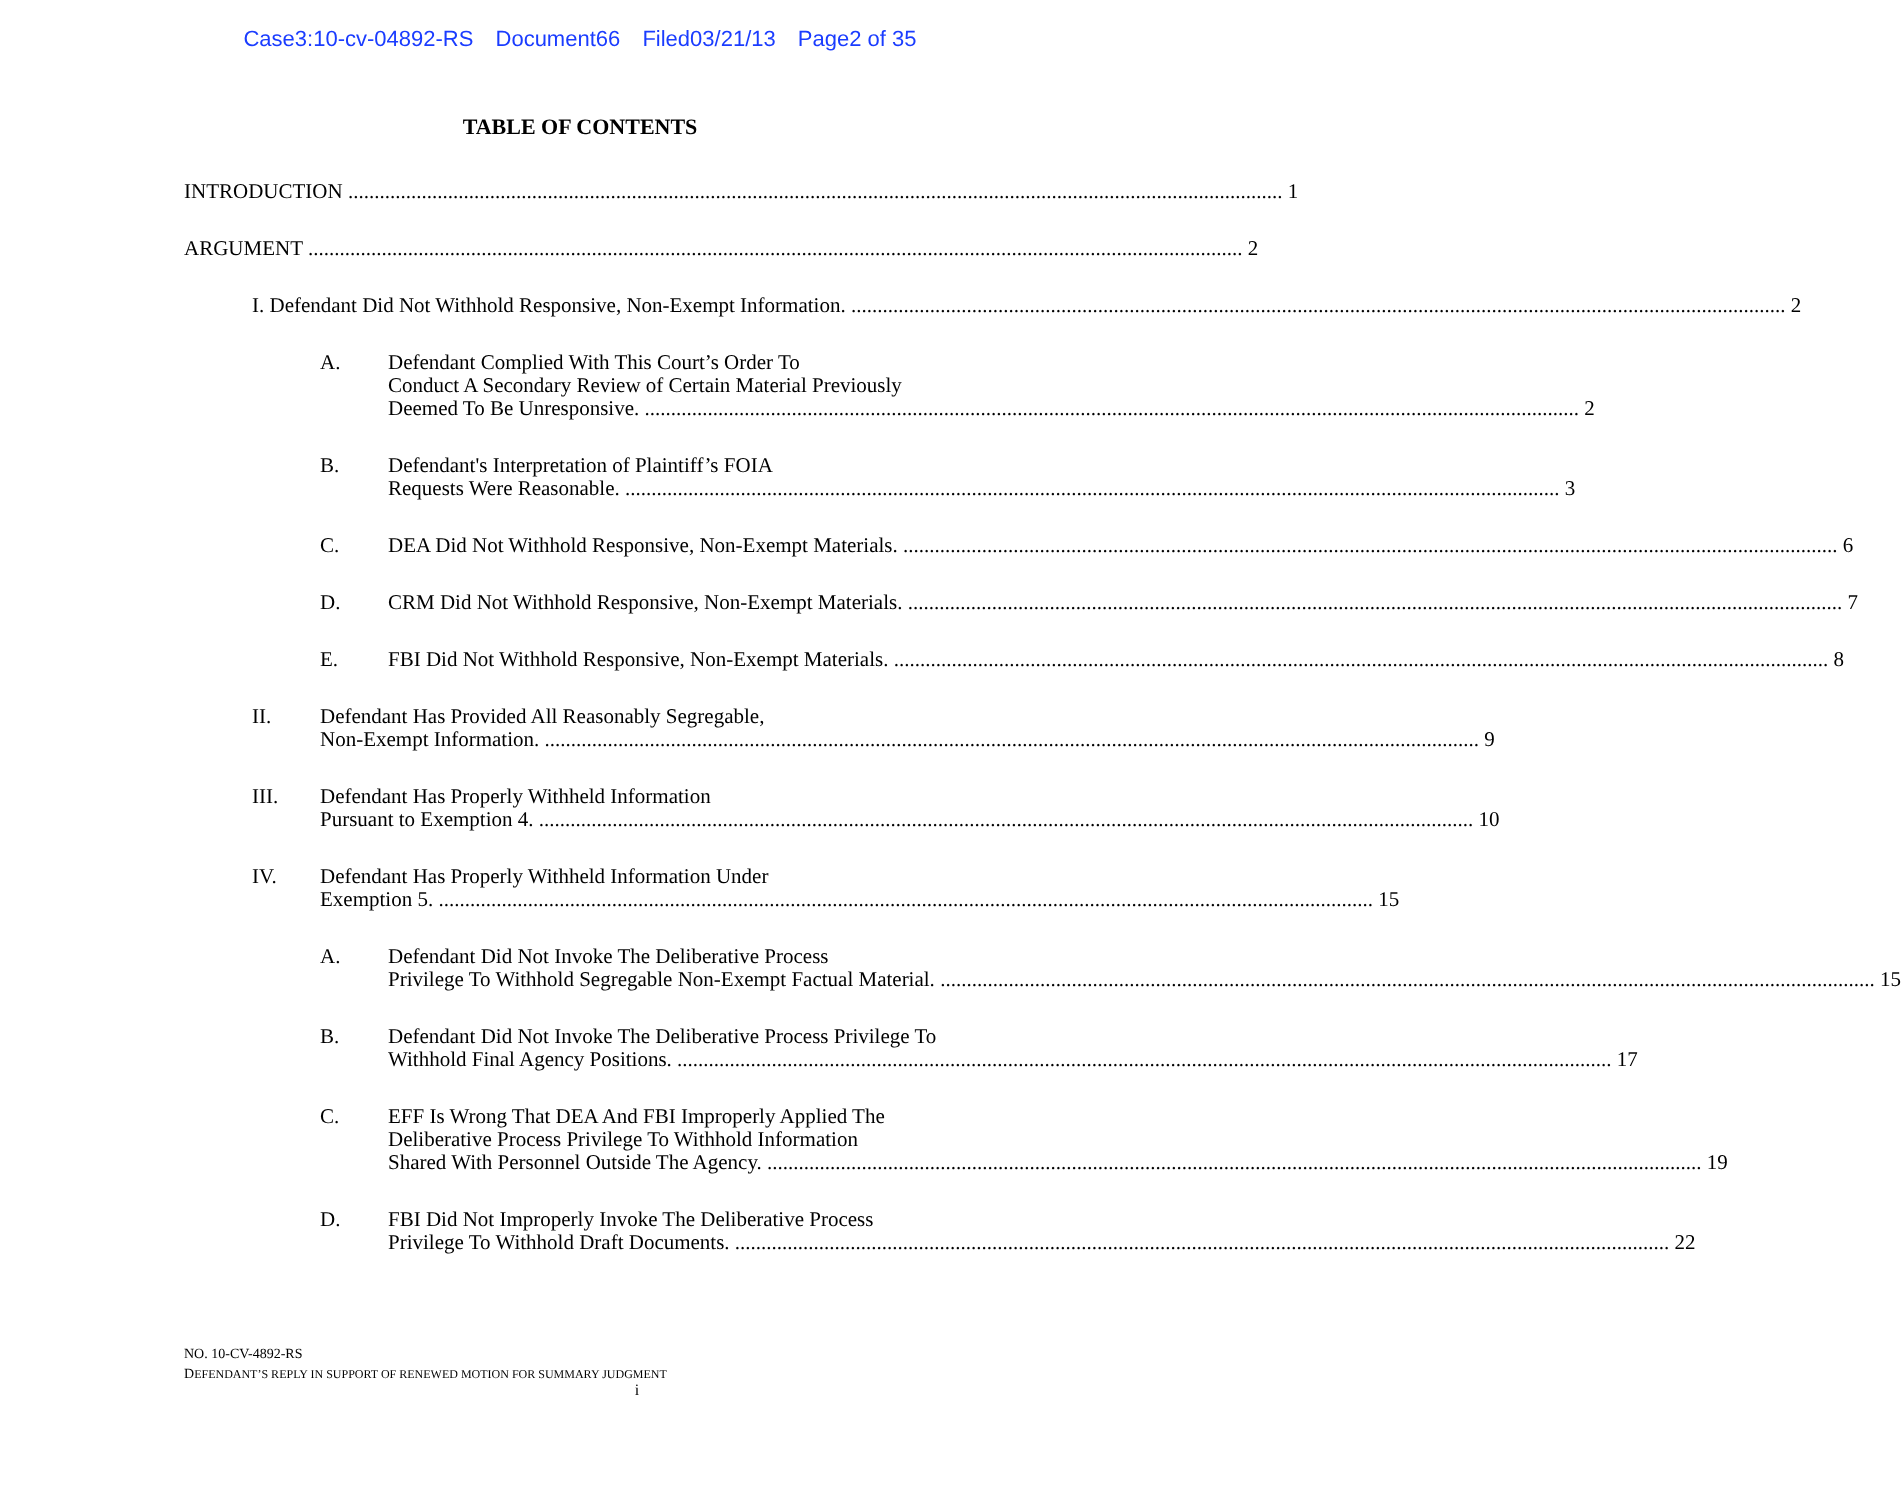Case3:10-cv-04892-RS Document66 Filed03/21/13 Page2 of 35
TABLE OF CONTENTS
INTRODUCTION 1
ARGUMENT 2
I. Defendant Did Not Withhold Responsive, Non-Exempt Information. 2
A. Defendant Complied With This Court’s Order To
Conduct A Secondary Review of Certain Material Previously
Deemed To Be Unresponsive. 2
B. Defendant's Interpretation of Plaintiff’s FOIA
Requests Were Reasonable. 3
C. DEA Did Not Withhold Responsive, Non-Exempt Materials. 6
D. CRM Did Not Withhold Responsive, Non-Exempt Materials. 7
E. FBI Did Not Withhold Responsive, Non-Exempt Materials. 8
II. Defendant Has Provided All Reasonably Segregable,
Non-Exempt Information. 9
III. Defendant Has Properly Withheld Information
Pursuant to Exemption 4. 10
IV. Defendant Has Properly Withheld Information Under
Exemption 5. 15
A. Defendant Did Not Invoke The Deliberative Process
Privilege To Withhold Segregable Non-Exempt Factual Material. 15
B. Defendant Did Not Invoke The Deliberative Process Privilege To
Withhold Final Agency Positions. 17
C. EFF Is Wrong That DEA And FBI Improperly Applied The
Deliberative Process Privilege To Withhold Information
Shared With Personnel Outside The Agency. 19
D. FBI Did Not Improperly Invoke The Deliberative Process
Privilege To Withhold Draft Documents. 22
NO. 10-CV-4892-RS
DEFENDANT’S REPLY IN SUPPORT OF RENEWED MOTION FOR SUMMARY JUDGMENT
i